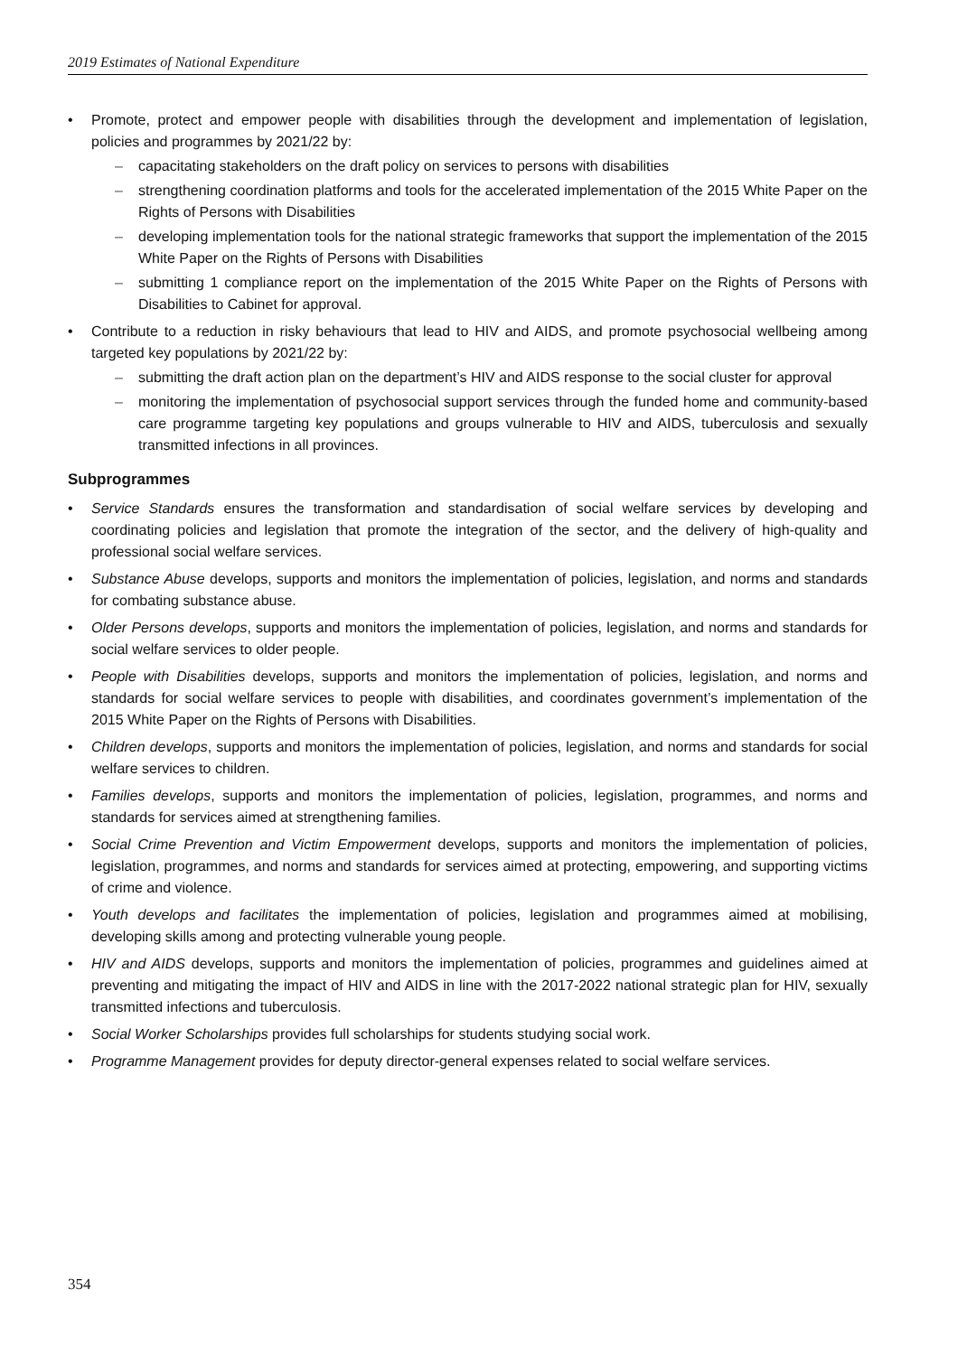2019 Estimates of National Expenditure
• Promote, protect and empower people with disabilities through the development and implementation of legislation, policies and programmes by 2021/22 by:
– capacitating stakeholders on the draft policy on services to persons with disabilities
– strengthening coordination platforms and tools for the accelerated implementation of the 2015 White Paper on the Rights of Persons with Disabilities
– developing implementation tools for the national strategic frameworks that support the implementation of the 2015 White Paper on the Rights of Persons with Disabilities
– submitting 1 compliance report on the implementation of the 2015 White Paper on the Rights of Persons with Disabilities to Cabinet for approval.
• Contribute to a reduction in risky behaviours that lead to HIV and AIDS, and promote psychosocial wellbeing among targeted key populations by 2021/22 by:
– submitting the draft action plan on the department’s HIV and AIDS response to the social cluster for approval
– monitoring the implementation of psychosocial support services through the funded home and community-based care programme targeting key populations and groups vulnerable to HIV and AIDS, tuberculosis and sexually transmitted infections in all provinces.
Subprogrammes
• Service Standards ensures the transformation and standardisation of social welfare services by developing and coordinating policies and legislation that promote the integration of the sector, and the delivery of high-quality and professional social welfare services.
• Substance Abuse develops, supports and monitors the implementation of policies, legislation, and norms and standards for combating substance abuse.
• Older Persons develops, supports and monitors the implementation of policies, legislation, and norms and standards for social welfare services to older people.
• People with Disabilities develops, supports and monitors the implementation of policies, legislation, and norms and standards for social welfare services to people with disabilities, and coordinates government’s implementation of the 2015 White Paper on the Rights of Persons with Disabilities.
• Children develops, supports and monitors the implementation of policies, legislation, and norms and standards for social welfare services to children.
• Families develops, supports and monitors the implementation of policies, legislation, programmes, and norms and standards for services aimed at strengthening families.
• Social Crime Prevention and Victim Empowerment develops, supports and monitors the implementation of policies, legislation, programmes, and norms and standards for services aimed at protecting, empowering, and supporting victims of crime and violence.
• Youth develops and facilitates the implementation of policies, legislation and programmes aimed at mobilising, developing skills among and protecting vulnerable young people.
• HIV and AIDS develops, supports and monitors the implementation of policies, programmes and guidelines aimed at preventing and mitigating the impact of HIV and AIDS in line with the 2017-2022 national strategic plan for HIV, sexually transmitted infections and tuberculosis.
• Social Worker Scholarships provides full scholarships for students studying social work.
• Programme Management provides for deputy director-general expenses related to social welfare services.
354